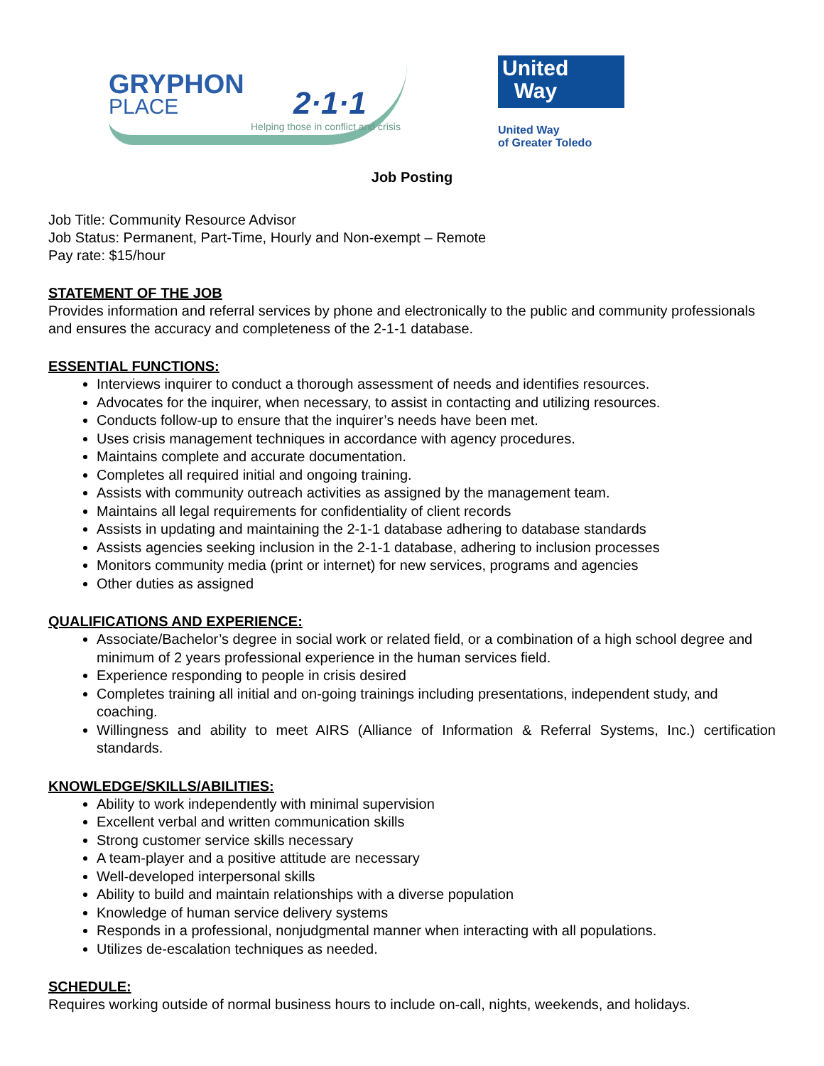GRYPHON
PLACE
2·1·1
Helping those in conflict and crisis
United
Way
United Way
of Greater Toledo
Job Posting
Job Title: Community Resource Advisor
Job Status: Permanent, Part-Time, Hourly and Non-exempt – Remote
Pay rate: $15/hour
STATEMENT OF THE JOB
Provides information and referral services by phone and electronically to the public and community professionals and ensures the accuracy and completeness of the 2-1-1 database.
ESSENTIAL FUNCTIONS:
Interviews inquirer to conduct a thorough assessment of needs and identifies resources.
Advocates for the inquirer, when necessary, to assist in contacting and utilizing resources.
Conducts follow-up to ensure that the inquirer’s needs have been met.
Uses crisis management techniques in accordance with agency procedures.
Maintains complete and accurate documentation.
Completes all required initial and ongoing training.
Assists with community outreach activities as assigned by the management team.
Maintains all legal requirements for confidentiality of client records
Assists in updating and maintaining the 2-1-1 database adhering to database standards
Assists agencies seeking inclusion in the 2-1-1 database, adhering to inclusion processes
Monitors community media (print or internet) for new services, programs and agencies
Other duties as assigned
QUALIFICATIONS AND EXPERIENCE:
Associate/Bachelor’s degree in social work or related field, or a combination of a high school degree and minimum of 2 years professional experience in the human services field.
Experience responding to people in crisis desired
Completes training all initial and on-going trainings including presentations, independent study, and coaching.
Willingness and ability to meet AIRS (Alliance of Information & Referral Systems, Inc.) certification standards.
KNOWLEDGE/SKILLS/ABILITIES:
Ability to work independently with minimal supervision
Excellent verbal and written communication skills
Strong customer service skills necessary
A team-player and a positive attitude are necessary
Well-developed interpersonal skills
Ability to build and maintain relationships with a diverse population
Knowledge of human service delivery systems
Responds in a professional, nonjudgmental manner when interacting with all populations.
Utilizes de-escalation techniques as needed.
SCHEDULE:
Requires working outside of normal business hours to include on-call, nights, weekends, and holidays.